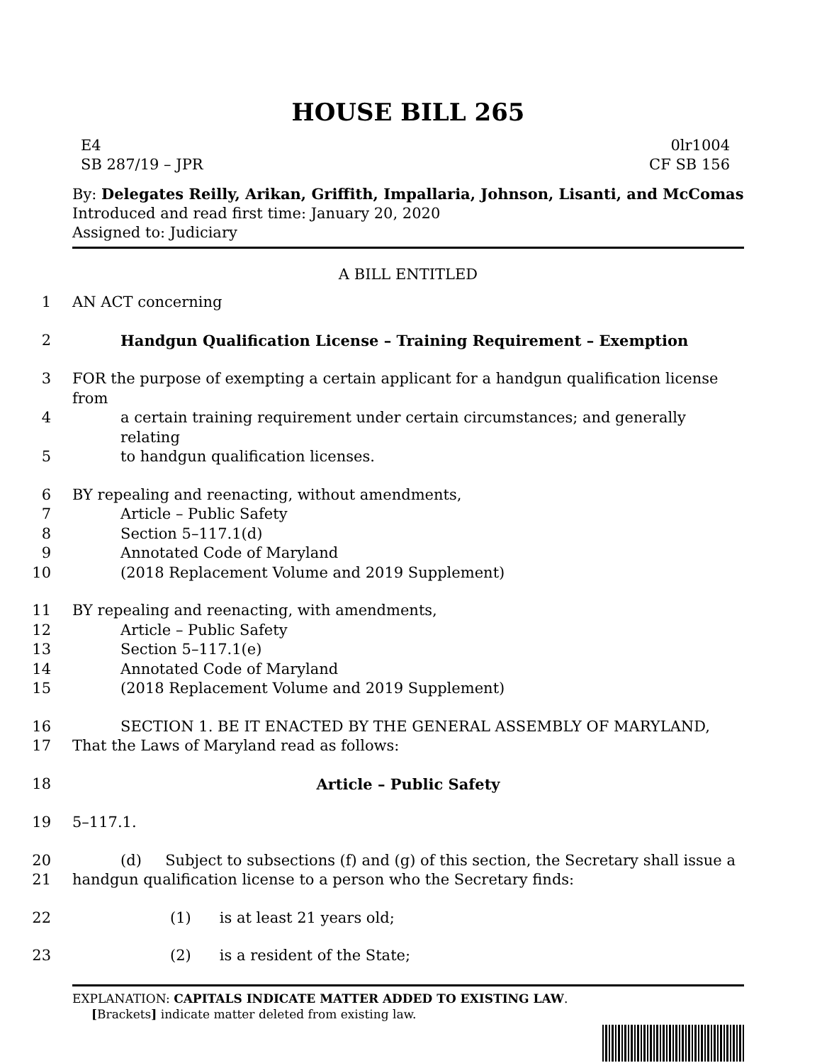HOUSE BILL 265
E4
SB 287/19 – JPR
0lr1004
CF SB 156
By: Delegates Reilly, Arikan, Griffith, Impallaria, Johnson, Lisanti, and McComas
Introduced and read first time: January 20, 2020
Assigned to: Judiciary
A BILL ENTITLED
1
AN ACT concerning
2
Handgun Qualification License – Training Requirement – Exemption
3
FOR the purpose of exempting a certain applicant for a handgun qualification license from
4
a certain training requirement under certain circumstances; and generally relating
5
to handgun qualification licenses.
6
BY repealing and reenacting, without amendments,
7
Article – Public Safety
8
Section 5–117.1(d)
9
Annotated Code of Maryland
10
(2018 Replacement Volume and 2019 Supplement)
11
BY repealing and reenacting, with amendments,
12
Article – Public Safety
13
Section 5–117.1(e)
14
Annotated Code of Maryland
15
(2018 Replacement Volume and 2019 Supplement)
16
SECTION 1. BE IT ENACTED BY THE GENERAL ASSEMBLY OF MARYLAND,
17
That the Laws of Maryland read as follows:
18
Article – Public Safety
19
5–117.1.
20
(d) Subject to subsections (f) and (g) of this section, the Secretary shall issue a
21
handgun qualification license to a person who the Secretary finds:
22
(1) is at least 21 years old;
23
(2) is a resident of the State;
EXPLANATION: CAPITALS INDICATE MATTER ADDED TO EXISTING LAW.
[Brackets] indicate matter deleted from existing law.